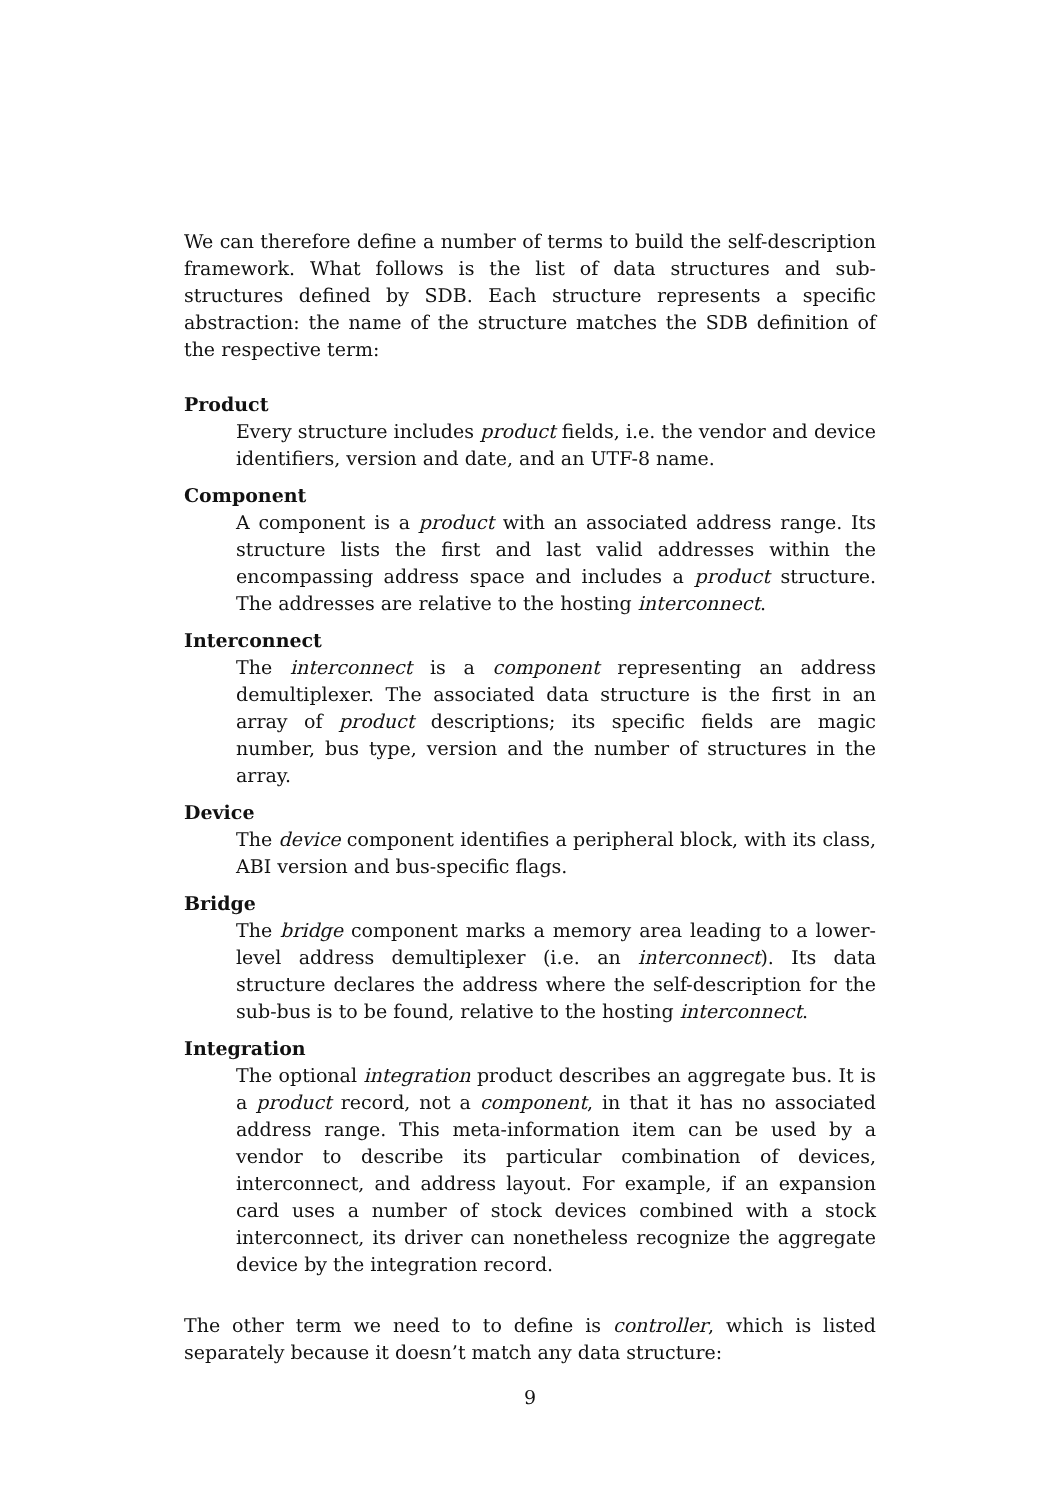We can therefore define a number of terms to build the self-description framework. What follows is the list of data structures and sub-structures defined by SDB. Each structure represents a specific abstraction: the name of the structure matches the SDB definition of the respective term:
Product
Every structure includes product fields, i.e. the vendor and device identifiers, version and date, and an UTF-8 name.
Component
A component is a product with an associated address range. Its structure lists the first and last valid addresses within the encompassing address space and includes a product structure. The addresses are relative to the hosting interconnect.
Interconnect
The interconnect is a component representing an address demultiplexer. The associated data structure is the first in an array of product descriptions; its specific fields are magic number, bus type, version and the number of structures in the array.
Device
The device component identifies a peripheral block, with its class, ABI version and bus-specific flags.
Bridge
The bridge component marks a memory area leading to a lower-level address demultiplexer (i.e. an interconnect). Its data structure declares the address where the self-description for the sub-bus is to be found, relative to the hosting interconnect.
Integration
The optional integration product describes an aggregate bus. It is a product record, not a component, in that it has no associated address range. This meta-information item can be used by a vendor to describe its particular combination of devices, interconnect, and address layout. For example, if an expansion card uses a number of stock devices combined with a stock interconnect, its driver can nonetheless recognize the aggregate device by the integration record.
The other term we need to to define is controller, which is listed separately because it doesn’t match any data structure:
9